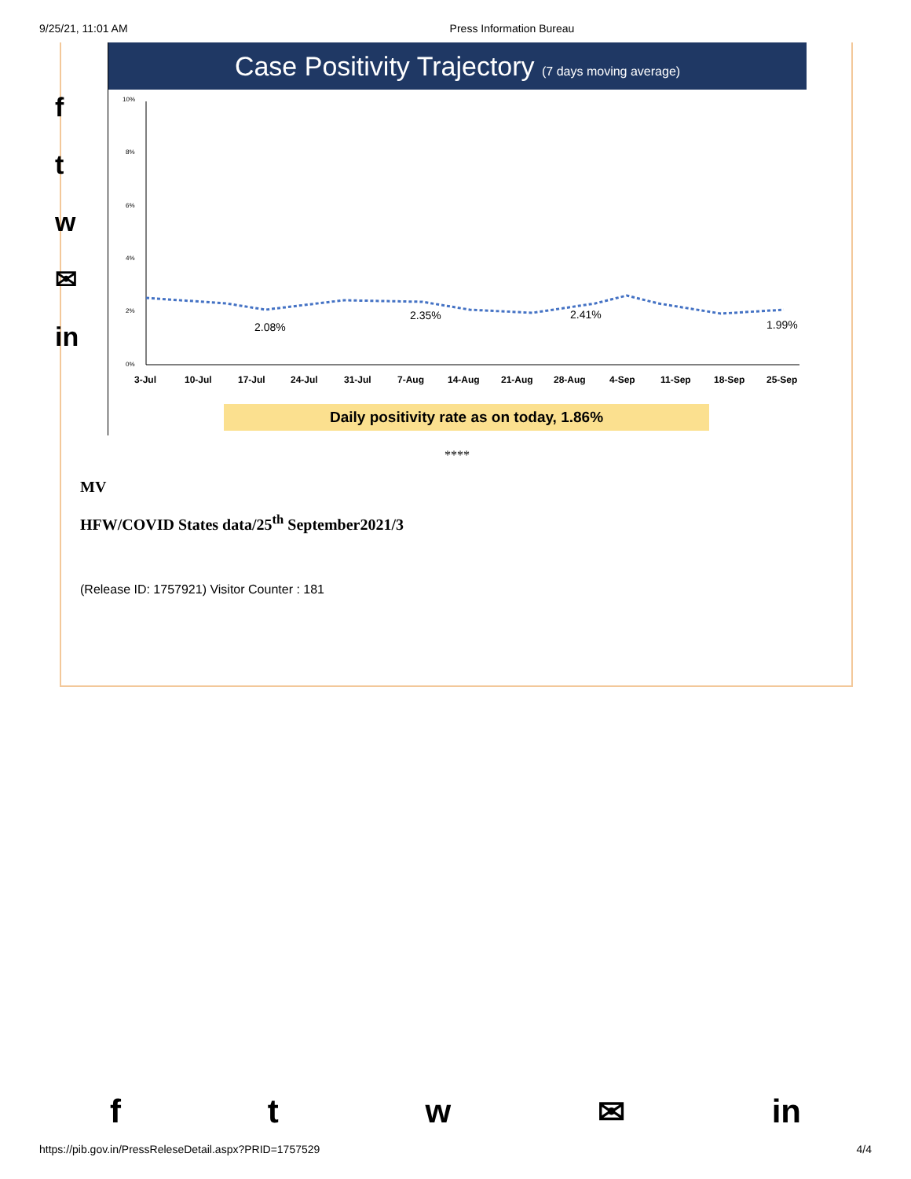9/25/21, 11:01 AM Press Information Bureau
f
t
w
✉
in
Case Positivity Trajectory (7 days moving average)
10%
8%
6%
4%
2%
0%
2.08%
2.35%
2.41%
1.99%
3-Jul
10-Jul
17-Jul
24-Jul
31-Jul
7-Aug
14-Aug
21-Aug
28-Aug
4-Sep
11-Sep
18-Sep
25-Sep
Daily positivity rate as on today, 1.86%
****
MV
HFW/COVID States data/25<sup>th</sup> September2021/3
(Release ID: 1757921) Visitor Counter : 181
ftw ✉ in
https://pib.gov.in/PressReleseDetail.aspx?PRID=1757529 4/4